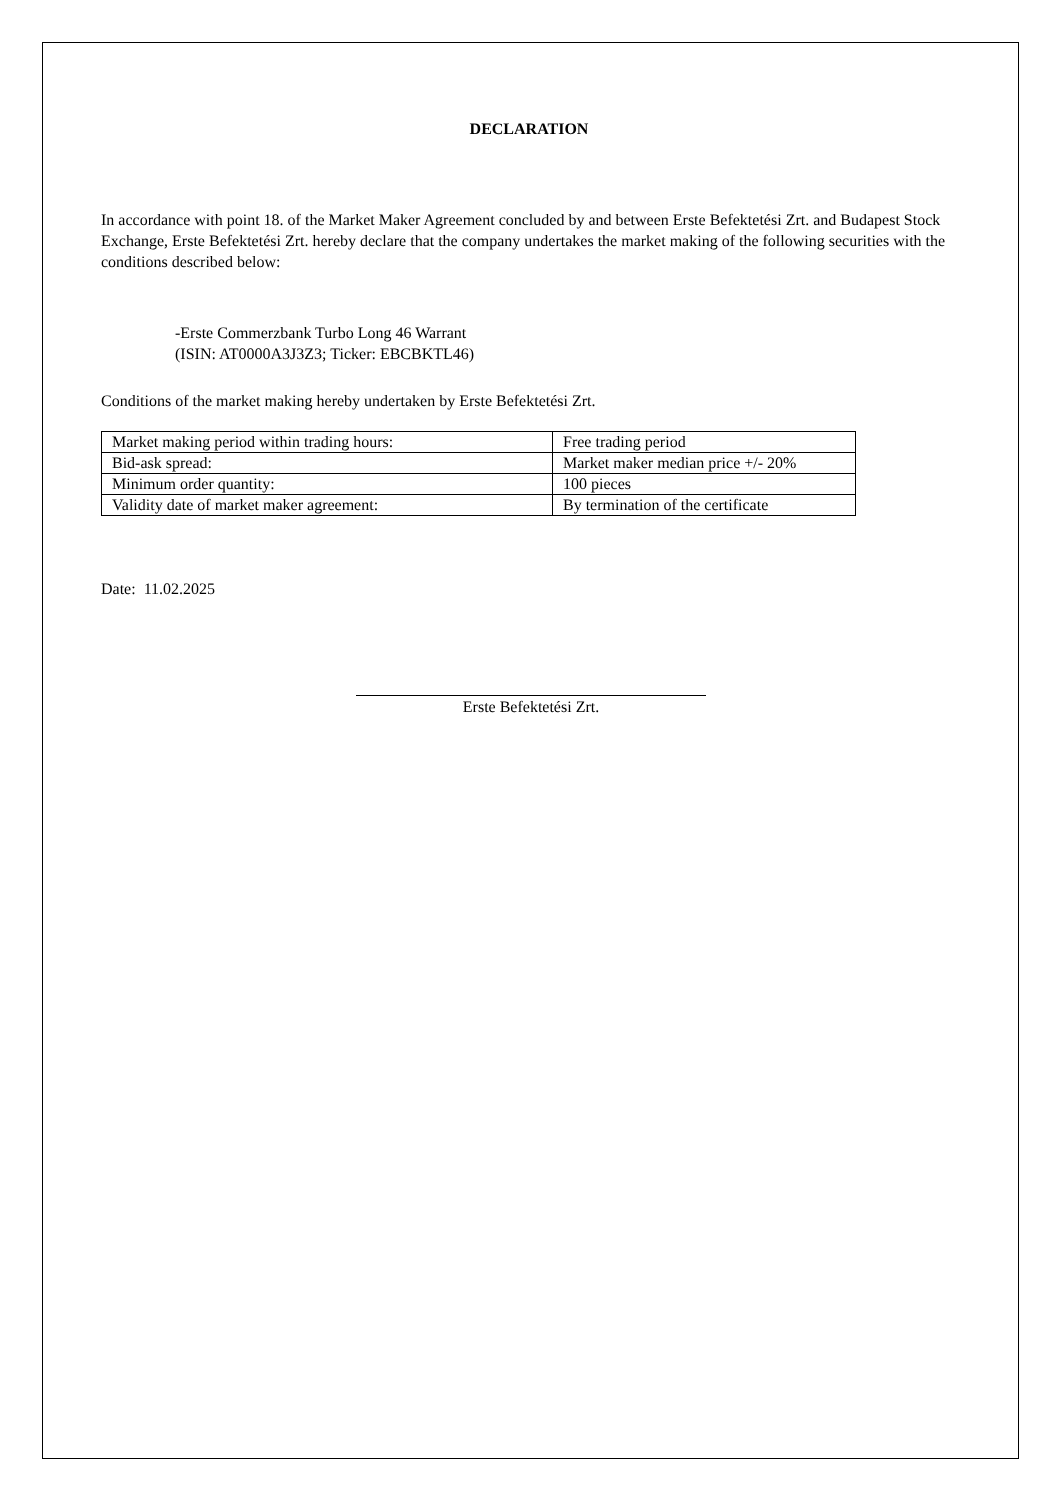DECLARATION
In accordance with point 18. of the Market Maker Agreement concluded by and between Erste Befektetési Zrt. and Budapest Stock Exchange, Erste Befektetési Zrt. hereby declare that the company undertakes the market making of the following securities with the conditions described below:
-Erste Commerzbank Turbo Long 46 Warrant
(ISIN: AT0000A3J3Z3; Ticker: EBCBKTL46)
Conditions of the market making hereby undertaken by Erste Befektetési Zrt.
| Market making period within trading hours: | Free trading period |
| Bid-ask spread: | Market maker median price +/- 20% |
| Minimum order quantity: | 100 pieces |
| Validity date of market maker agreement: | By termination of the certificate |
Date: 11.02.2025
Erste Befektetési Zrt.